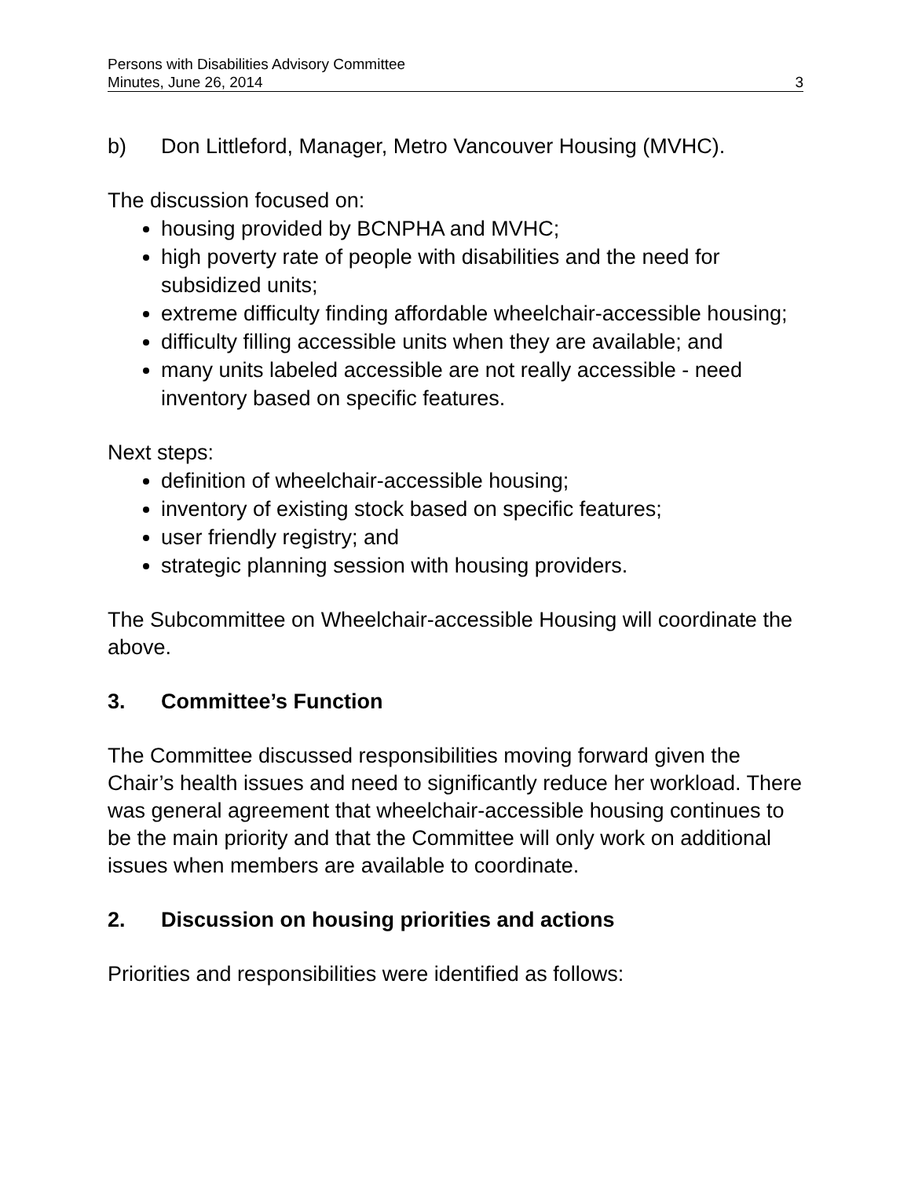Persons with Disabilities Advisory Committee
Minutes, June 26, 2014 3
b) Don Littleford, Manager, Metro Vancouver Housing (MVHC).
The discussion focused on:
housing provided by BCNPHA and MVHC;
high poverty rate of people with disabilities and the need for subsidized units;
extreme difficulty finding affordable wheelchair-accessible housing;
difficulty filling accessible units when they are available; and
many units labeled accessible are not really accessible - need inventory based on specific features.
Next steps:
definition of wheelchair-accessible housing;
inventory of existing stock based on specific features;
user friendly registry; and
strategic planning session with housing providers.
The Subcommittee on Wheelchair-accessible Housing will coordinate the above.
3. Committee’s Function
The Committee discussed responsibilities moving forward given the Chair’s health issues and need to significantly reduce her workload. There was general agreement that wheelchair-accessible housing continues to be the main priority and that the Committee will only work on additional issues when members are available to coordinate.
2. Discussion on housing priorities and actions
Priorities and responsibilities were identified as follows: